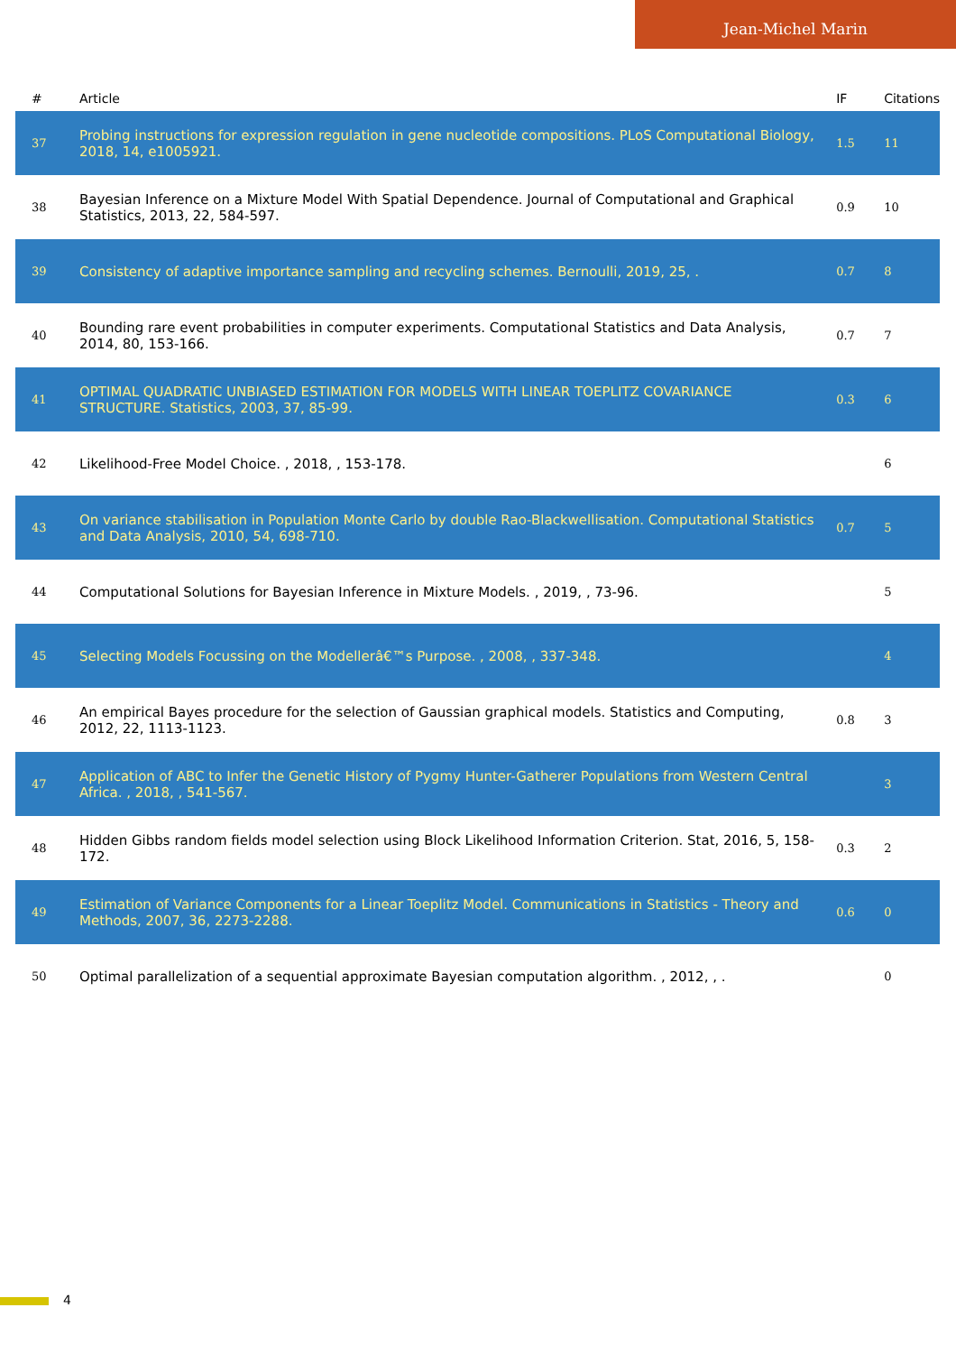Jean-Michel Marin
| # | Article | IF | Citations |
| --- | --- | --- | --- |
| 37 | Probing instructions for expression regulation in gene nucleotide compositions. PLoS Computational Biology, 2018, 14, e1005921. | 1.5 | 11 |
| 38 | Bayesian Inference on a Mixture Model With Spatial Dependence. Journal of Computational and Graphical Statistics, 2013, 22, 584-597. | 0.9 | 10 |
| 39 | Consistency of adaptive importance sampling and recycling schemes. Bernoulli, 2019, 25, . | 0.7 | 8 |
| 40 | Bounding rare event probabilities in computer experiments. Computational Statistics and Data Analysis, 2014, 80, 153-166. | 0.7 | 7 |
| 41 | OPTIMAL QUADRATIC UNBIASED ESTIMATION FOR MODELS WITH LINEAR TOEPLITZ COVARIANCE STRUCTURE. Statistics, 2003, 37, 85-99. | 0.3 | 6 |
| 42 | Likelihood-Free Model Choice. , 2018, , 153-178. | | 6 |
| 43 | On variance stabilisation in Population Monte Carlo by double Rao-Blackwellisation. Computational Statistics and Data Analysis, 2010, 54, 698-710. | 0.7 | 5 |
| 44 | Computational Solutions for Bayesian Inference in Mixture Models. , 2019, , 73-96. | | 5 |
| 45 | Selecting Models Focussing on the Modellerâ€™s Purpose. , 2008, , 337-348. | | 4 |
| 46 | An empirical Bayes procedure for the selection of Gaussian graphical models. Statistics and Computing, 2012, 22, 1113-1123. | 0.8 | 3 |
| 47 | Application of ABC to Infer the Genetic History of Pygmy Hunter-Gatherer Populations from Western Central Africa. , 2018, , 541-567. | | 3 |
| 48 | Hidden Gibbs random fields model selection using Block Likelihood Information Criterion. Stat, 2016, 5, 158-172. | 0.3 | 2 |
| 49 | Estimation of Variance Components for a Linear Toeplitz Model. Communications in Statistics - Theory and Methods, 2007, 36, 2273-2288. | 0.6 | 0 |
| 50 | Optimal parallelization of a sequential approximate Bayesian computation algorithm. , 2012, , . | | 0 |
4